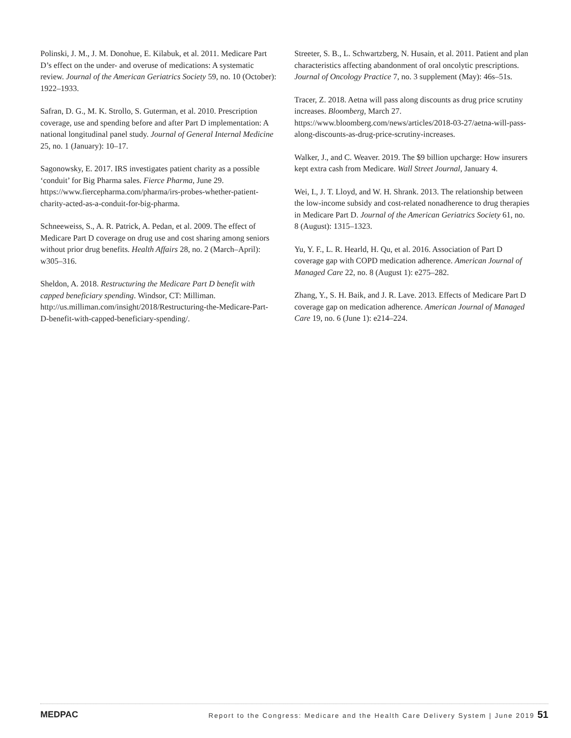Polinski, J. M., J. M. Donohue, E. Kilabuk, et al. 2011. Medicare Part D’s effect on the under- and overuse of medications: A systematic review. Journal of the American Geriatrics Society 59, no. 10 (October): 1922–1933.
Safran, D. G., M. K. Strollo, S. Guterman, et al. 2010. Prescription coverage, use and spending before and after Part D implementation: A national longitudinal panel study. Journal of General Internal Medicine 25, no. 1 (January): 10–17.
Sagonowsky, E. 2017. IRS investigates patient charity as a possible ‘conduit’ for Big Pharma sales. Fierce Pharma, June 29. https://www.fiercepharma.com/pharma/irs-probes-whether-patient-charity-acted-as-a-conduit-for-big-pharma.
Schneeweiss, S., A. R. Patrick, A. Pedan, et al. 2009. The effect of Medicare Part D coverage on drug use and cost sharing among seniors without prior drug benefits. Health Affairs 28, no. 2 (March–April): w305–316.
Sheldon, A. 2018. Restructuring the Medicare Part D benefit with capped beneficiary spending. Windsor, CT: Milliman. http://us.milliman.com/insight/2018/Restructuring-the-Medicare-Part-D-benefit-with-capped-beneficiary-spending/.
Streeter, S. B., L. Schwartzberg, N. Husain, et al. 2011. Patient and plan characteristics affecting abandonment of oral oncolytic prescriptions. Journal of Oncology Practice 7, no. 3 supplement (May): 46s–51s.
Tracer, Z. 2018. Aetna will pass along discounts as drug price scrutiny increases. Bloomberg, March 27. https://www.bloomberg.com/news/articles/2018-03-27/aetna-will-pass-along-discounts-as-drug-price-scrutiny-increases.
Walker, J., and C. Weaver. 2019. The $9 billion upcharge: How insurers kept extra cash from Medicare. Wall Street Journal, January 4.
Wei, I., J. T. Lloyd, and W. H. Shrank. 2013. The relationship between the low-income subsidy and cost-related nonadherence to drug therapies in Medicare Part D. Journal of the American Geriatrics Society 61, no. 8 (August): 1315–1323.
Yu, Y. F., L. R. Hearld, H. Qu, et al. 2016. Association of Part D coverage gap with COPD medication adherence. American Journal of Managed Care 22, no. 8 (August 1): e275–282.
Zhang, Y., S. H. Baik, and J. R. Lave. 2013. Effects of Medicare Part D coverage gap on medication adherence. American Journal of Managed Care 19, no. 6 (June 1): e214–224.
MEDPAC Report to the Congress: Medicare and the Health Care Delivery System | June 2019 51